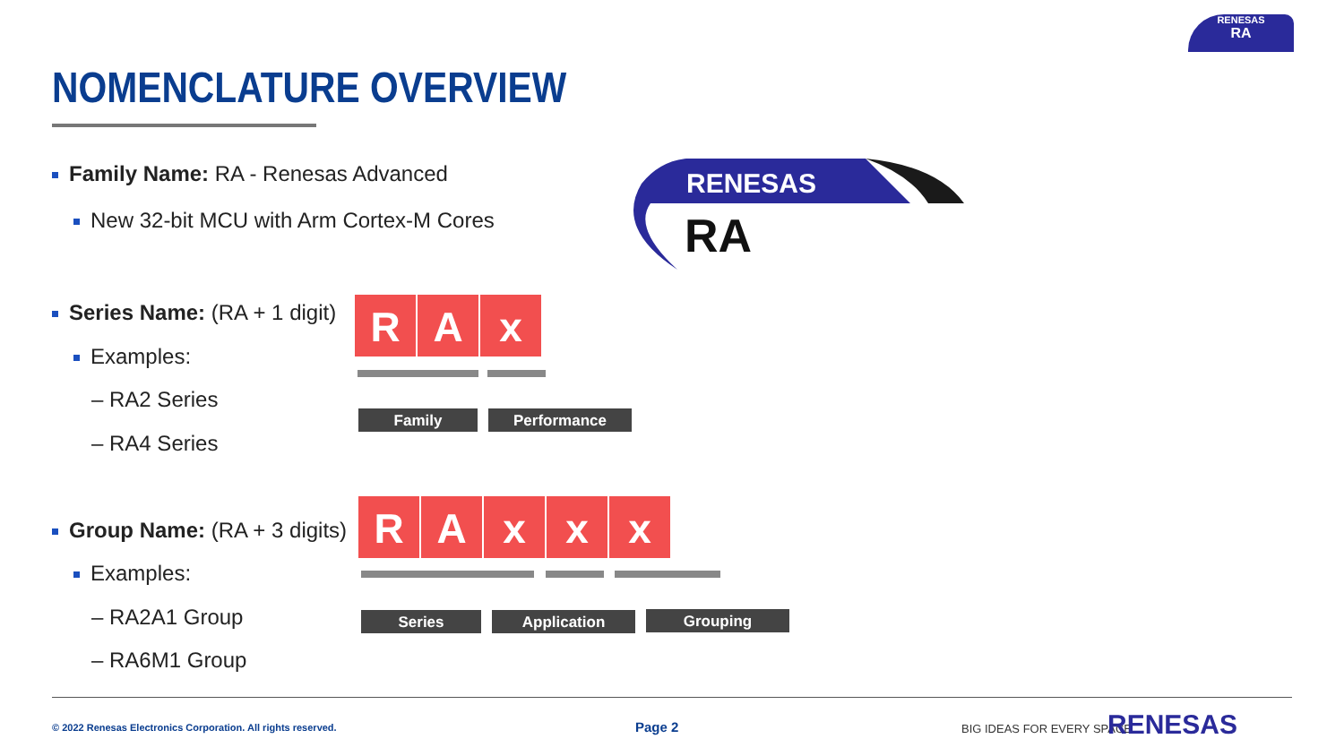RENESAS
RA
NOMENCLATURE OVERVIEW
Family Name: RA - Renesas Advanced
New 32-bit MCU with Arm Cortex-M Cores
RENESAS
RA
Series Name: (RA + 1 digit)
Examples:
– RA2 Series
– RA4 Series
R A x
Family Performance
Group Name: (RA + 3 digits)
Examples:
– RA2A1 Group
– RA6M1 Group
R A x x x
Series Application Grouping
© 2022 Renesas Electronics Corporation. All rights reserved.
Page 2 BIG IDEAS FOR EVERY SPACE RENESAS